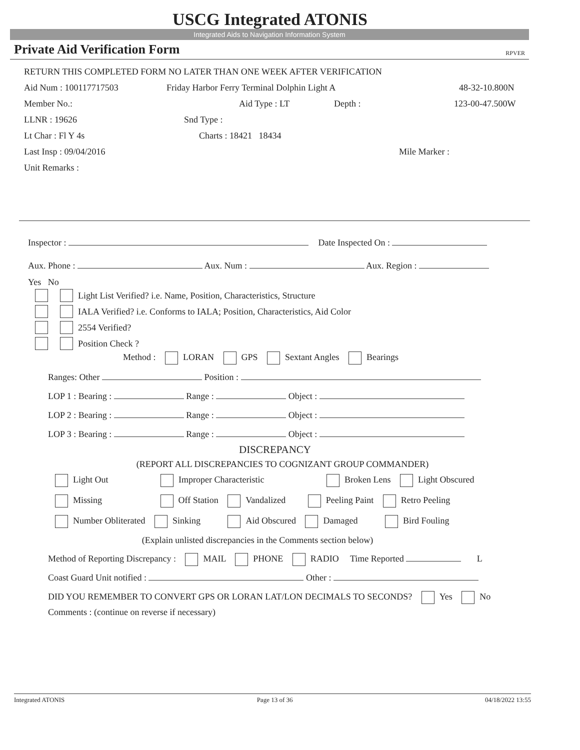USCG Integrated ATONIS
Integrated Aids to Navigation Information System
Private Aid Verification Form RPVER
RETURN THIS COMPLETED FORM NO LATER THAN ONE WEEK AFTER VERIFICATION
Aid Num : 100117717503 Friday Harbor Ferry Terminal Dolphin Light A 48-32-10.800N
Member No.: Aid Type : LT Depth : 123-00-47.500W
LLNR : 19626 Snd Type :
Lt Char : Fl Y 4s Charts : 18421 18434
Last Insp : 09/04/2016 Mile Marker :
Unit Remarks :
Inspector : Date Inspected On :
Aux. Phone : Aux. Num : Aux. Region :
Yes No
Light List Verified? i.e. Name, Position, Characteristics, Structure
IALA Verified? i.e. Conforms to IALA; Position, Characteristics, Aid Color
2554 Verified?
Position Check ?
Method : LORAN GPS Sextant Angles Bearings
Ranges: Other Position :
LOP 1 : Bearing : Range : Object :
LOP 2 : Bearing : Range : Object :
LOP 3 : Bearing : Range : Object :
DISCREPANCY
(REPORT ALL DISCREPANCIES TO COGNIZANT GROUP COMMANDER)
Light Out Improper Characteristic Broken Lens Light Obscured
Missing Off Station Vandalized Peeling Paint Retro Peeling
Number Obliterated Sinking Aid Obscured Damaged Bird Fouling
(Explain unlisted discrepancies in the Comments section below)
Method of Reporting Discrepancy : MAIL PHONE RADIO Time Reported L
Coast Guard Unit notified : Other :
DID YOU REMEMBER TO CONVERT GPS OR LORAN LAT/LON DECIMALS TO SECONDS? Yes No
Comments : (continue on reverse if necessary)
Integrated ATONIS Page 13 of 36 04/18/2022 13:55